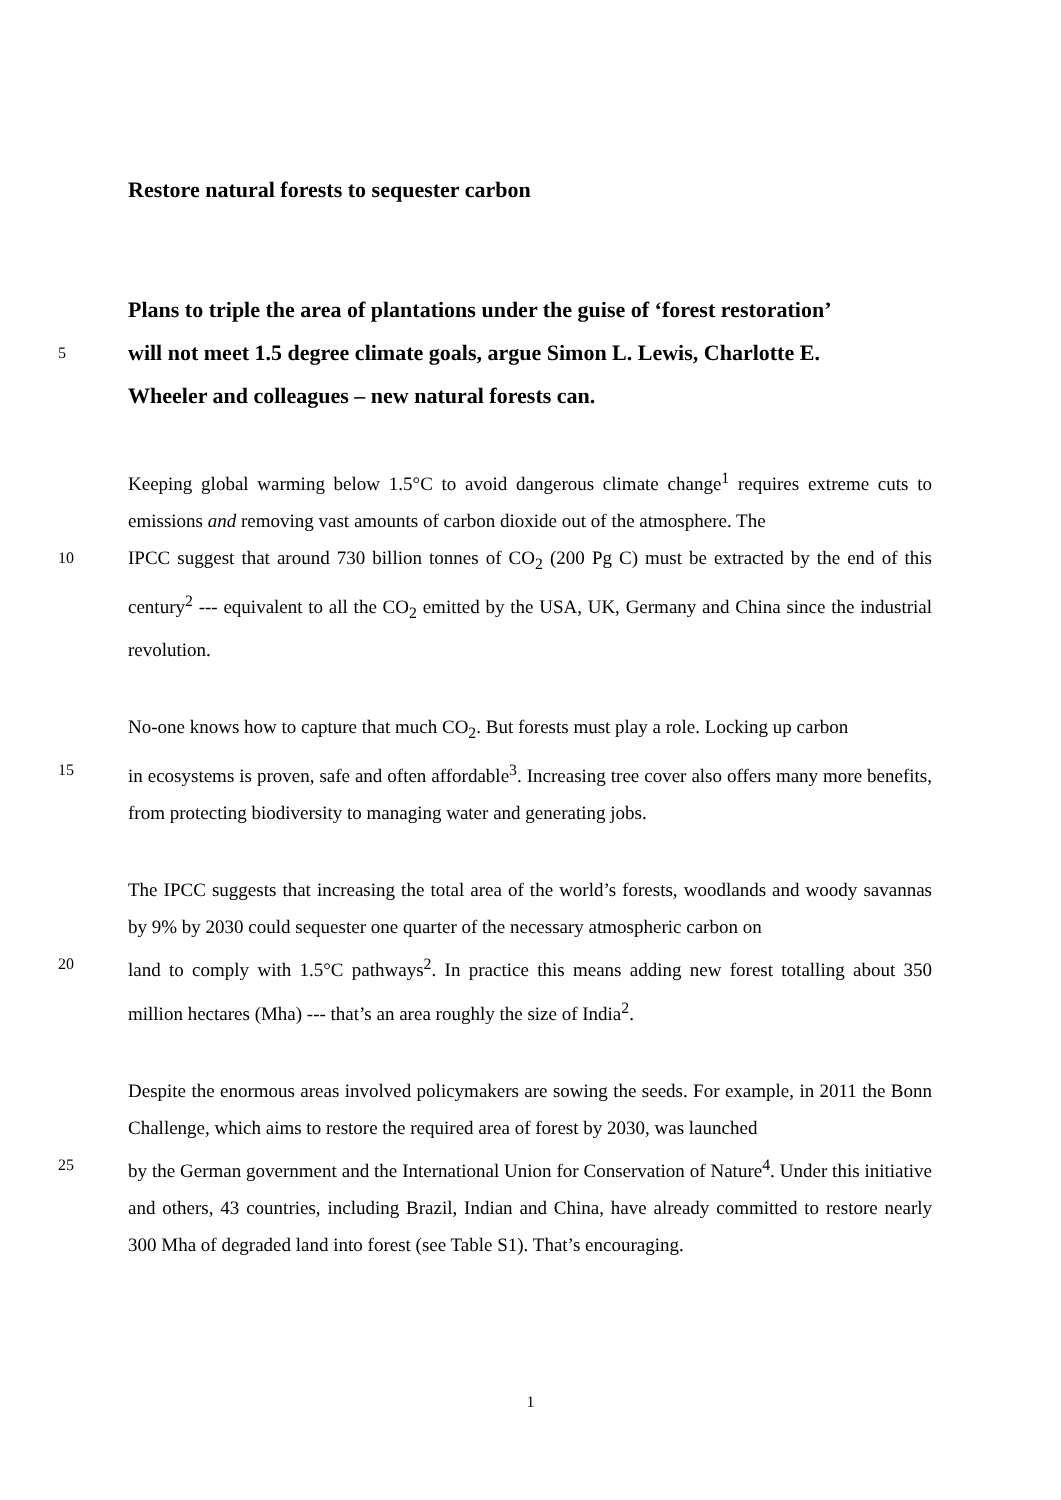Restore natural forests to sequester carbon
Plans to triple the area of plantations under the guise of ‘forest restoration’
5
will not meet 1.5 degree climate goals, argue Simon L. Lewis, Charlotte E.
Wheeler and colleagues – new natural forests can.
Keeping global warming below 1.5°C to avoid dangerous climate change<sup>1</sup> requires extreme cuts to emissions and removing vast amounts of carbon dioxide out of the atmosphere. The
10
IPCC suggest that around 730 billion tonnes of CO<sub>2</sub> (200 Pg C) must be extracted by the end of this century<sup>2</sup> --- equivalent to all the CO<sub>2</sub> emitted by the USA, UK, Germany and China since the industrial revolution.
No-one knows how to capture that much CO<sub>2</sub>. But forests must play a role. Locking up carbon
15
in ecosystems is proven, safe and often affordable<sup>3</sup>. Increasing tree cover also offers many more benefits, from protecting biodiversity to managing water and generating jobs.
The IPCC suggests that increasing the total area of the world’s forests, woodlands and woody savannas by 9% by 2030 could sequester one quarter of the necessary atmospheric carbon on
20
land to comply with 1.5°C pathways<sup>2</sup>. In practice this means adding new forest totalling about 350 million hectares (Mha) --- that’s an area roughly the size of India<sup>2</sup>.
Despite the enormous areas involved policymakers are sowing the seeds. For example, in 2011 the Bonn Challenge, which aims to restore the required area of forest by 2030, was launched
25
by the German government and the International Union for Conservation of Nature<sup>4</sup>. Under this initiative and others, 43 countries, including Brazil, Indian and China, have already committed to restore nearly 300 Mha of degraded land into forest (see Table S1). That’s encouraging.
1